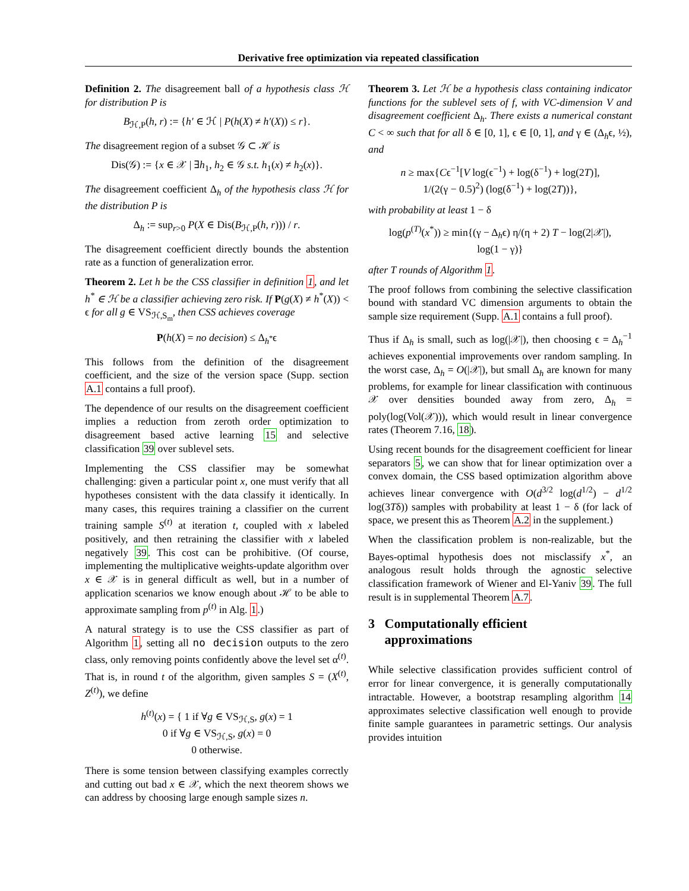Derivative free optimization via repeated classification
Definition 2. The disagreement ball of a hypothesis class ℋ for distribution P is
B<sub>ℋ,P</sub>(h, r) := {h′ ∈ ℋ | P(h(X) ≠ h′(X)) ≤ r}.
The disagreement region of a subset 𝒢 ⊂ ℋ is
Dis(𝒢) := {x ∈ 𝒳 | ∃h<sub>1</sub>, h<sub>2</sub> ∈ 𝒢 s.t. h<sub>1</sub>(x) ≠ h<sub>2</sub>(x)}.
The disagreement coefficient Δ<sub>h</sub> of the hypothesis class ℋ for the distribution P is
Δ<sub>h</sub> := sup<sub>r>0</sub> P(X ∈ Dis(B<sub>ℋ,P</sub>(h, r))) / r.
The disagreement coefficient directly bounds the abstention rate as a function of generalization error.
Theorem 2. Let h be the CSS classifier in definition 1, and let h<sup>*</sup> ∈ ℋ be a classifier achieving zero risk. If P(g(X) ≠ h<sup>*</sup>(X)) < ϵ for all g ∈ VS<sub>ℋ,S<sub>m</sub></sub>, then CSS achieves coverage
P(h(X) = no decision) ≤ Δ<sub>h<sup>*</sup></sub>ϵ
This follows from the definition of the disagreement coefficient, and the size of the version space (Supp. section A.1 contains a full proof).
The dependence of our results on the disagreement coefficient implies a reduction from zeroth order optimization to disagreement based active learning 15 and selective classification 39 over sublevel sets.
Implementing the CSS classifier may be somewhat challenging: given a particular point x, one must verify that all hypotheses consistent with the data classify it identically. In many cases, this requires training a classifier on the current training sample S<sup>(t)</sup> at iteration t, coupled with x labeled positively, and then retraining the classifier with x labeled negatively 39. This cost can be prohibitive. (Of course, implementing the multiplicative weights-update algorithm over x ∈ 𝒳 is in general difficult as well, but in a number of application scenarios we know enough about ℋ to be able to approximate sampling from p<sup>(t)</sup> in Alg. 1.)
A natural strategy is to use the CSS classifier as part of Algorithm 1, setting all no decision outputs to the zero class, only removing points confidently above the level set α<sup>(t)</sup>. That is, in round t of the algorithm, given samples S = (X<sup>(t)</sup>, Z<sup>(t)</sup>), we define
h<sup>(t)</sup>(x) = { 1 if ∀g ∈ VS<sub>ℋ,S</sub>, g(x) = 1
0 if ∀g ∈ VS<sub>ℋ,S</sub>, g(x) = 0
0 otherwise.
There is some tension between classifying examples correctly and cutting out bad x ∈ 𝒳, which the next theorem shows we can address by choosing large enough sample sizes n.
Theorem 3. Let ℋ be a hypothesis class containing indicator functions for the sublevel sets of f, with VC-dimension V and disagreement coefficient Δ<sub>h</sub>. There exists a numerical constant C < ∞ such that for all δ ∈ [0, 1], ϵ ∈ [0, 1], and γ ∈ (Δ<sub>h</sub>ϵ, ½), and
n ≥ max{Cϵ<sup>−1</sup>[V log(ϵ<sup>−1</sup>) + log(δ<sup>−1</sup>) + log(2T)],
1/(2(γ − 0.5)<sup>2</sup>) (log(δ<sup>−1</sup>) + log(2T))},
with probability at least 1 − δ
log(p<sup>(T)</sup>(x<sup>*</sup>)) ≥ min{(γ − Δ<sub>h</sub>ϵ) η/(η + 2) T − log(2|𝒳|),
log(1 − γ)}
after T rounds of Algorithm 1.
The proof follows from combining the selective classification bound with standard VC dimension arguments to obtain the sample size requirement (Supp. A.1 contains a full proof).
Thus if Δ<sub>h</sub> is small, such as log(|𝒳|), then choosing ϵ = Δ<sub>h</sub><sup>−1</sup> achieves exponential improvements over random sampling. In the worst case, Δ<sub>h</sub> = O(|𝒳|), but small Δ<sub>h</sub> are known for many problems, for example for linear classification with continuous 𝒳 over densities bounded away from zero, Δ<sub>h</sub> = poly(log(Vol(𝒳))), which would result in linear convergence rates (Theorem 7.16, 18).
Using recent bounds for the disagreement coefficient for linear separators 5, we can show that for linear optimization over a convex domain, the CSS based optimization algorithm above achieves linear convergence with O(d<sup>3/2</sup> log(d<sup>1/2</sup>) − d<sup>1/2</sup> log(3Tδ)) samples with probability at least 1 − δ (for lack of space, we present this as Theorem A.2 in the supplement.)
When the classification problem is non-realizable, but the Bayes-optimal hypothesis does not misclassify x<sup>*</sup>, an analogous result holds through the agnostic selective classification framework of Wiener and El-Yaniv 39. The full result is in supplemental Theorem A.7.
3 Computationally efficient
approximations
While selective classification provides sufficient control of error for linear convergence, it is generally computationally intractable. However, a bootstrap resampling algorithm 14 approximates selective classification well enough to provide finite sample guarantees in parametric settings. Our analysis provides intuition